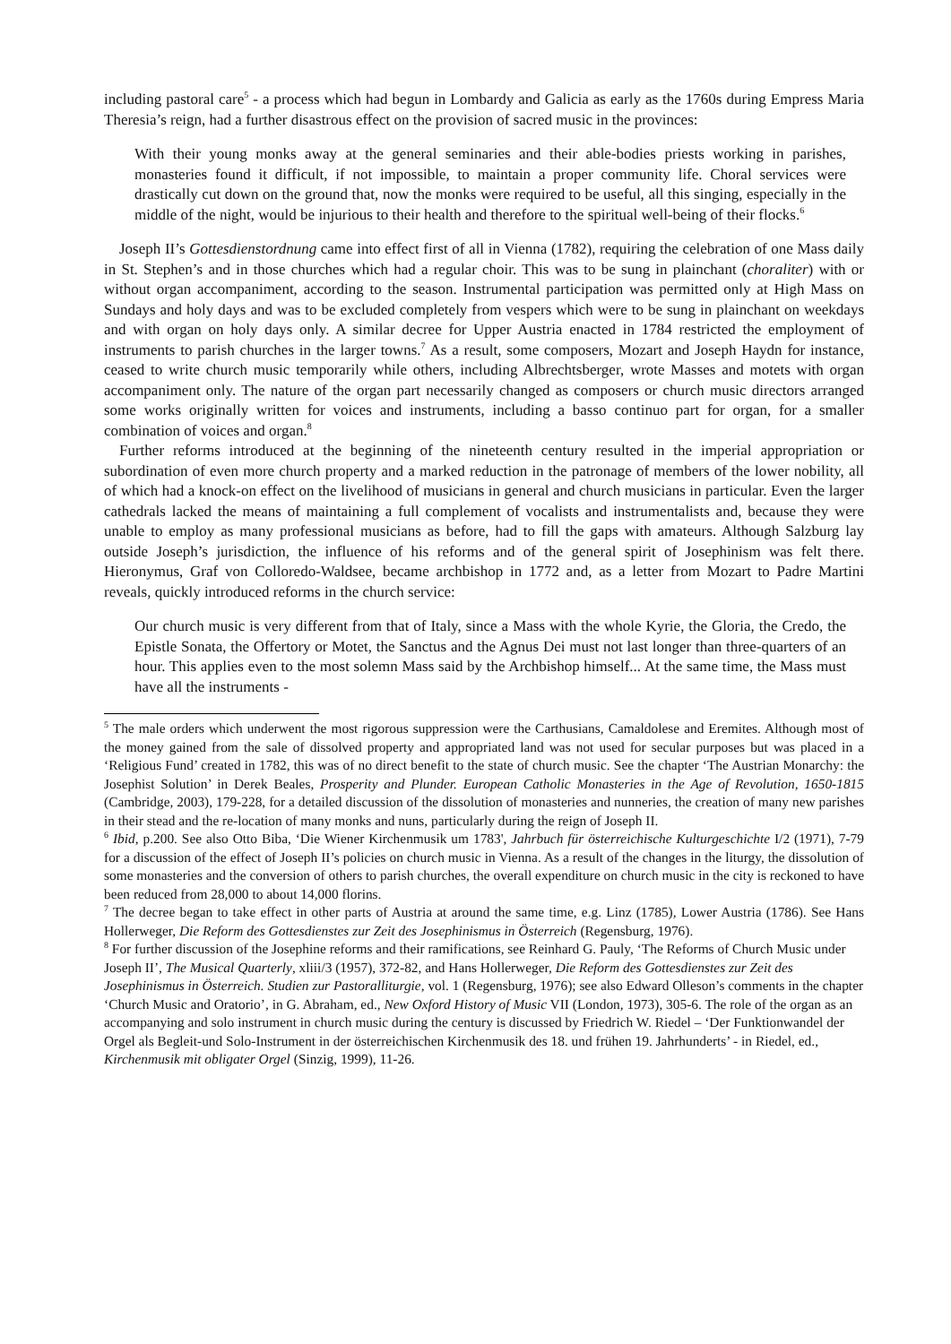including pastoral care<sup>5</sup> - a process which had begun in Lombardy and Galicia as early as the 1760s during Empress Maria Theresia’s reign, had a further disastrous effect on the provision of sacred music in the provinces:
With their young monks away at the general seminaries and their able-bodies priests working in parishes, monasteries found it difficult, if not impossible, to maintain a proper community life. Choral services were drastically cut down on the ground that, now the monks were required to be useful, all this singing, especially in the middle of the night, would be injurious to their health and therefore to the spiritual well-being of their flocks.<sup>6</sup>
Joseph II’s Gottesdienstordnung came into effect first of all in Vienna (1782), requiring the celebration of one Mass daily in St. Stephen’s and in those churches which had a regular choir. This was to be sung in plainchant (choraliter) with or without organ accompaniment, according to the season. Instrumental participation was permitted only at High Mass on Sundays and holy days and was to be excluded completely from vespers which were to be sung in plainchant on weekdays and with organ on holy days only. A similar decree for Upper Austria enacted in 1784 restricted the employment of instruments to parish churches in the larger towns.<sup>7</sup> As a result, some composers, Mozart and Joseph Haydn for instance, ceased to write church music temporarily while others, including Albrechtsberger, wrote Masses and motets with organ accompaniment only. The nature of the organ part necessarily changed as composers or church music directors arranged some works originally written for voices and instruments, including a basso continuo part for organ, for a smaller combination of voices and organ.<sup>8</sup>
Further reforms introduced at the beginning of the nineteenth century resulted in the imperial appropriation or subordination of even more church property and a marked reduction in the patronage of members of the lower nobility, all of which had a knock-on effect on the livelihood of musicians in general and church musicians in particular. Even the larger cathedrals lacked the means of maintaining a full complement of vocalists and instrumentalists and, because they were unable to employ as many professional musicians as before, had to fill the gaps with amateurs. Although Salzburg lay outside Joseph’s jurisdiction, the influence of his reforms and of the general spirit of Josephinism was felt there. Hieronymus, Graf von Colloredo-Waldsee, became archbishop in 1772 and, as a letter from Mozart to Padre Martini reveals, quickly introduced reforms in the church service:
Our church music is very different from that of Italy, since a Mass with the whole Kyrie, the Gloria, the Credo, the Epistle Sonata, the Offertory or Motet, the Sanctus and the Agnus Dei must not last longer than three-quarters of an hour. This applies even to the most solemn Mass said by the Archbishop himself... At the same time, the Mass must have all the instruments -
<sup>5</sup> The male orders which underwent the most rigorous suppression were the Carthusians, Camaldolese and Eremites. Although most of the money gained from the sale of dissolved property and appropriated land was not used for secular purposes but was placed in a ‘Religious Fund’ created in 1782, this was of no direct benefit to the state of church music. See the chapter ‘The Austrian Monarchy: the Josephist Solution’ in Derek Beales, Prosperity and Plunder. European Catholic Monasteries in the Age of Revolution, 1650-1815 (Cambridge, 2003), 179-228, for a detailed discussion of the dissolution of monasteries and nunneries, the creation of many new parishes in their stead and the re-location of many monks and nuns, particularly during the reign of Joseph II.
<sup>6</sup> Ibid, p.200. See also Otto Biba, ‘Die Wiener Kirchenmusik um 1783', Jahrbuch für österreichische Kulturgeschichte I/2 (1971), 7-79 for a discussion of the effect of Joseph II’s policies on church music in Vienna. As a result of the changes in the liturgy, the dissolution of some monasteries and the conversion of others to parish churches, the overall expenditure on church music in the city is reckoned to have been reduced from 28,000 to about 14,000 florins.
<sup>7</sup> The decree began to take effect in other parts of Austria at around the same time, e.g. Linz (1785), Lower Austria (1786). See Hans Hollerweger, Die Reform des Gottesdienstes zur Zeit des Josephinismus in Österreich (Regensburg, 1976).
<sup>8</sup> For further discussion of the Josephine reforms and their ramifications, see Reinhard G. Pauly, ‘The Reforms of Church Music under Joseph II’, The Musical Quarterly, xliii/3 (1957), 372-82, and Hans Hollerweger, Die Reform des Gottesdienstes zur Zeit des Josephinismus in Österreich. Studien zur Pastoralliturgie, vol. 1 (Regensburg, 1976); see also Edward Olleson’s comments in the chapter ‘Church Music and Oratorio’, in G. Abraham, ed., New Oxford History of Music VII (London, 1973), 305-6. The role of the organ as an accompanying and solo instrument in church music during the century is discussed by Friedrich W. Riedel – ‘Der Funktionwandel der Orgel als Begleit-und Solo-Instrument in der österreichischen Kirchenmusik des 18. und frühen 19. Jahrhunderts’ - in Riedel, ed., Kirchenmusik mit obligater Orgel (Sinzig, 1999), 11-26.